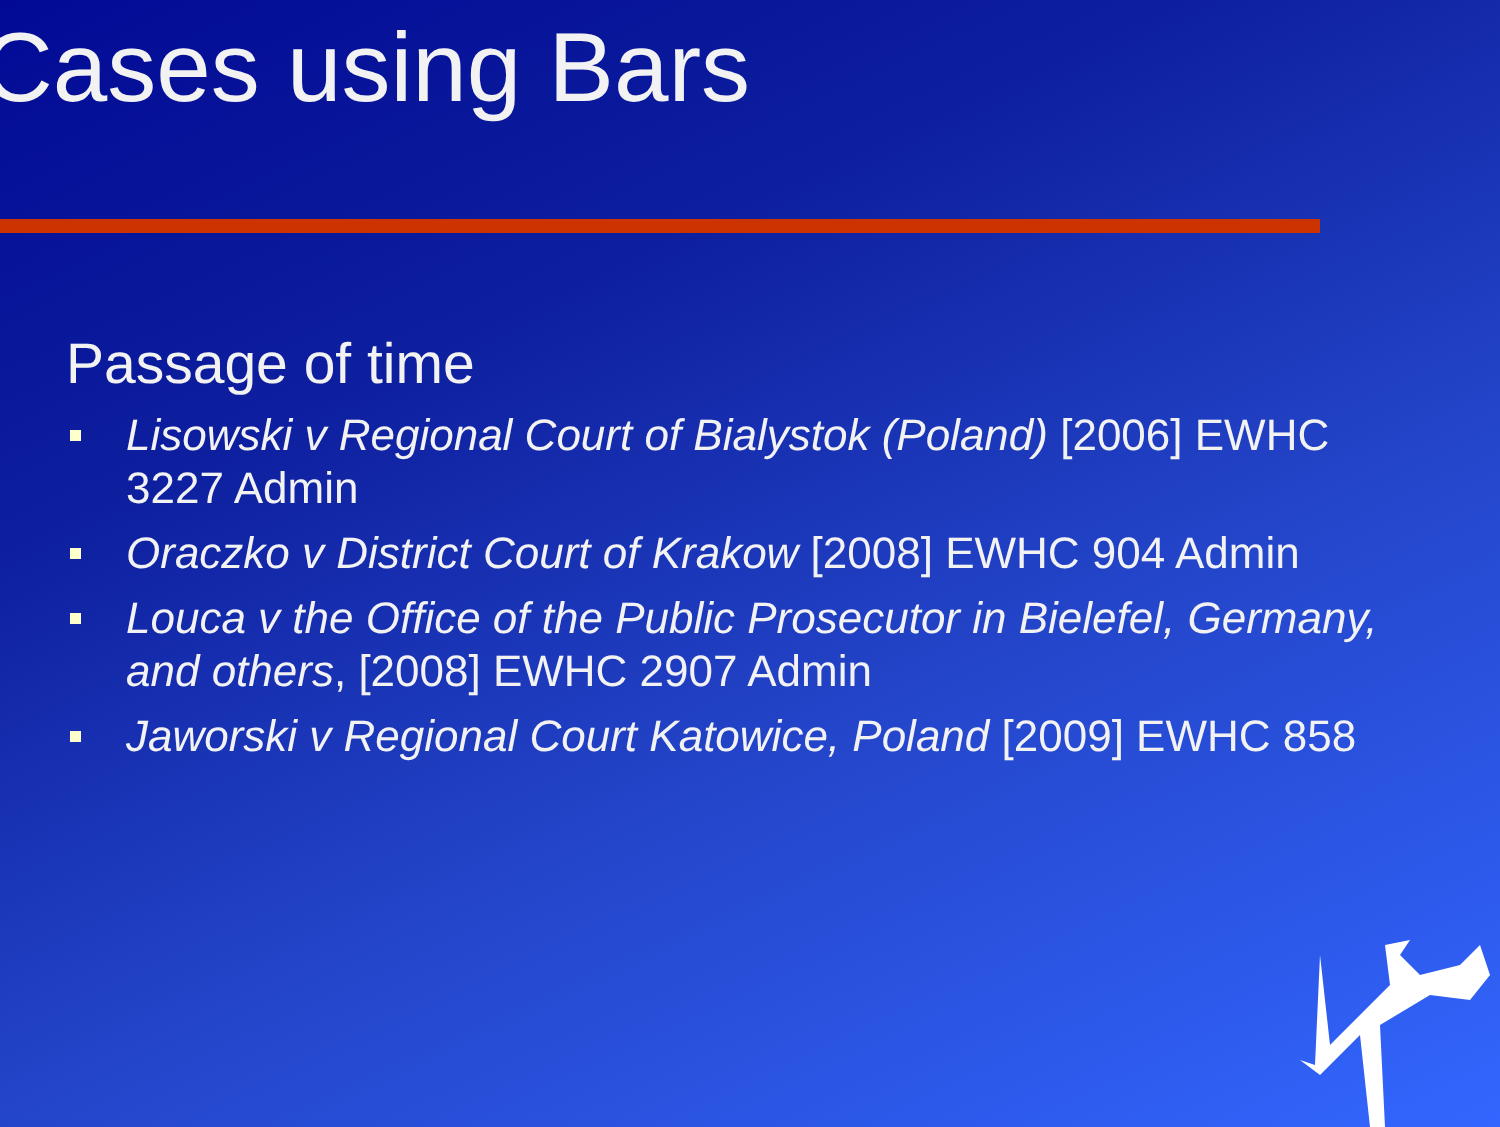Cases using Bars
Passage of time
Lisowski v Regional Court of Bialystok (Poland) [2006] EWHC 3227 Admin
Oraczko v District Court of Krakow [2008] EWHC 904 Admin
Louca v the Office of the Public Prosecutor in Bielefel, Germany, and others, [2008] EWHC 2907 Admin
Jaworski v Regional Court Katowice, Poland [2009] EWHC 858